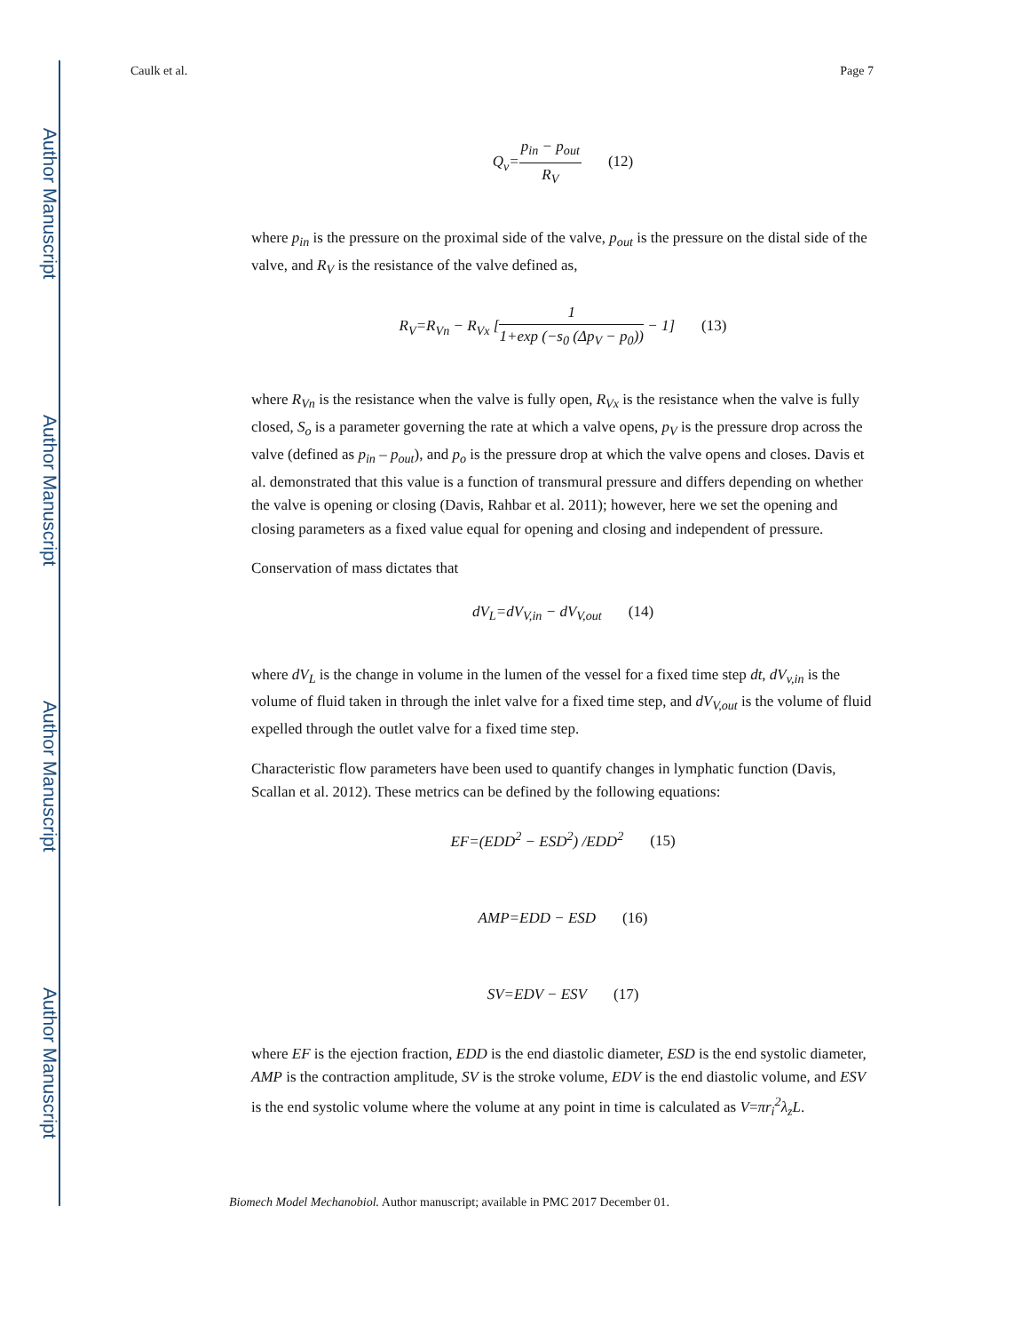Author Manuscript
Author Manuscript
Author Manuscript
Author Manuscript
Caulk et al. Page 7
Q<sub>v</sub>=
p<sub>in</sub> − p<sub>out</sub>
R<sub>V</sub>
(12)
where p<sub>in</sub> is the pressure on the proximal side of the valve, p<sub>out</sub> is the pressure on the distal side of the valve, and R<sub>V</sub> is the resistance of the valve defined as,
R<sub>V</sub>=R<sub>Vn</sub> − R<sub>Vx</sub> [
1
1+exp (−s<sub>0</sub> (Δp<sub>V</sub> − p<sub>0</sub>))
− 1] (13)
where R<sub>Vn</sub> is the resistance when the valve is fully open, R<sub>Vx</sub> is the resistance when the valve is fully closed, S<sub>o</sub> is a parameter governing the rate at which a valve opens, p<sub>V</sub> is the pressure drop across the valve (defined as p<sub>in</sub> – p<sub>out</sub>), and p<sub>o</sub> is the pressure drop at which the valve opens and closes. Davis et al. demonstrated that this value is a function of transmural pressure and differs depending on whether the valve is opening or closing (Davis, Rahbar et al. 2011); however, here we set the opening and closing parameters as a fixed value equal for opening and closing and independent of pressure.
Conservation of mass dictates that
dV<sub>L</sub>=dV<sub>V,in</sub> − dV<sub>V,out</sub> (14)
where dV<sub>L</sub> is the change in volume in the lumen of the vessel for a fixed time step dt, dV<sub>v,in</sub> is the volume of fluid taken in through the inlet valve for a fixed time step, and dV<sub>V,out</sub> is the volume of fluid expelled through the outlet valve for a fixed time step.
Characteristic flow parameters have been used to quantify changes in lymphatic function (Davis, Scallan et al. 2012). These metrics can be defined by the following equations:
EF=(EDD<sup>2</sup> − ESD<sup>2</sup>) /EDD<sup>2</sup> (15)
AMP=EDD − ESD (16)
SV=EDV − ESV (17)
where EF is the ejection fraction, EDD is the end diastolic diameter, ESD is the end systolic diameter, AMP is the contraction amplitude, SV is the stroke volume, EDV is the end diastolic volume, and ESV is the end systolic volume where the volume at any point in time is calculated as V=πr<sub>i</sub><sup>2</sup>λ<sub>z</sub>L.
Biomech Model Mechanobiol. Author manuscript; available in PMC 2017 December 01.